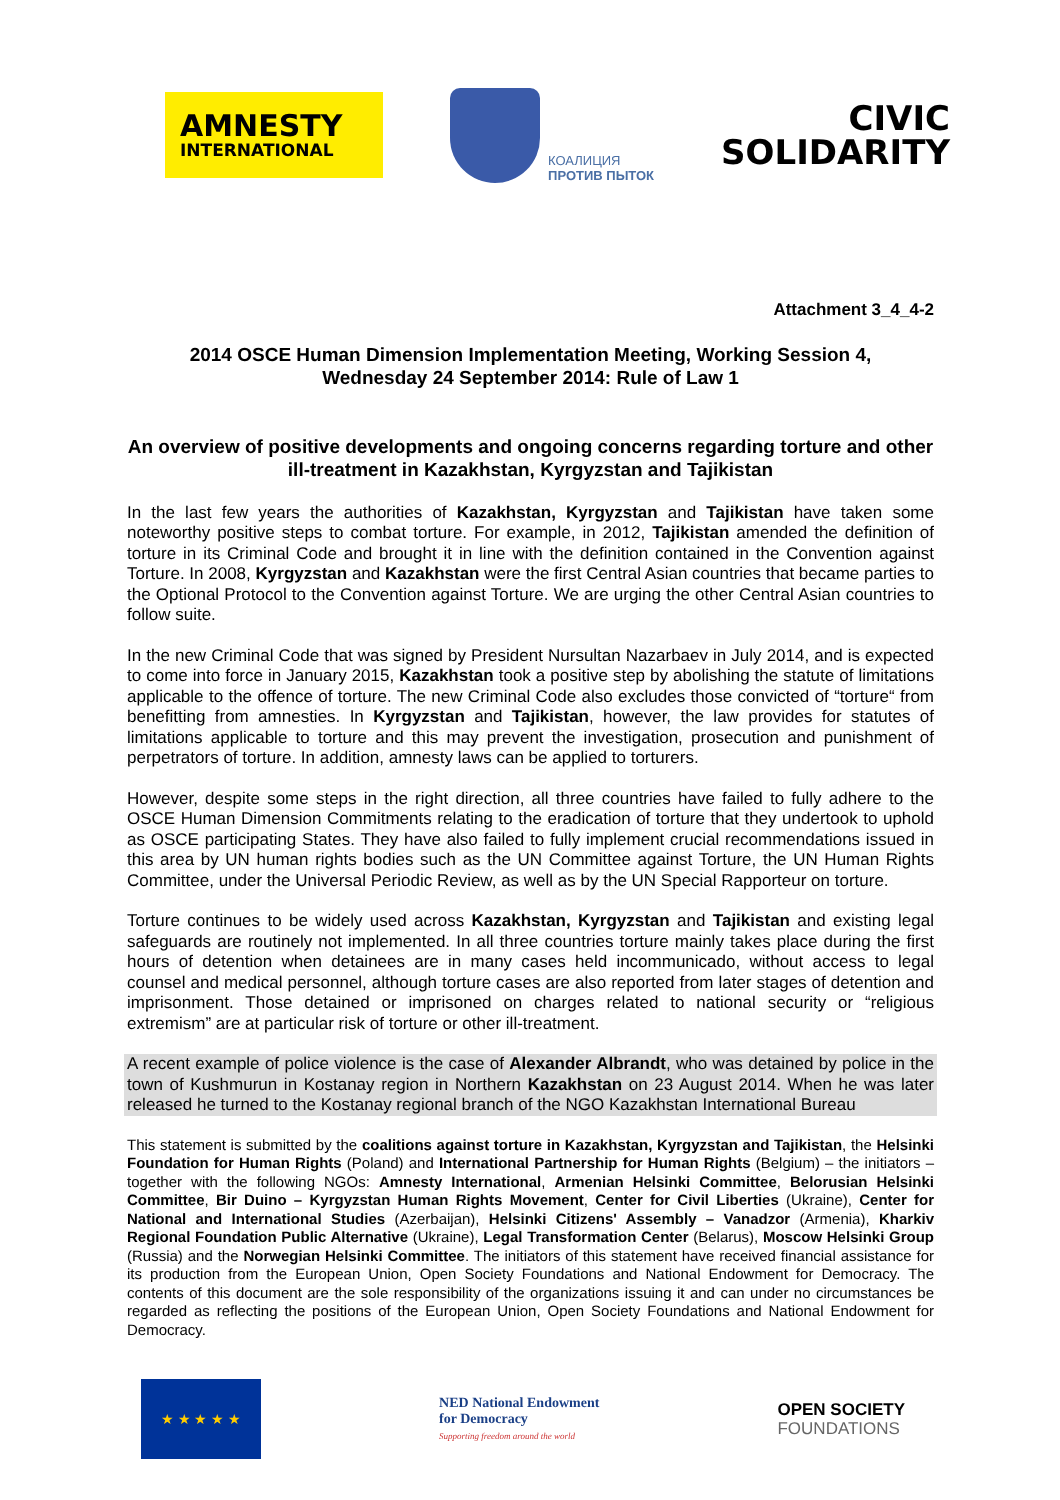AMNESTY
INTERNATIONAL
КОАЛИЦИЯ
ПРОТИВ ПЫТОК
CIVIC
SOLIDARITY
Attachment 3_4_4-2
2014 OSCE Human Dimension Implementation Meeting, Working Session 4,
Wednesday 24 September 2014: Rule of Law 1
An overview of positive developments and ongoing concerns regarding torture and other ill-treatment in Kazakhstan, Kyrgyzstan and Tajikistan
In the last few years the authorities of Kazakhstan, Kyrgyzstan and Tajikistan have taken some noteworthy positive steps to combat torture. For example, in 2012, Tajikistan amended the definition of torture in its Criminal Code and brought it in line with the definition contained in the Convention against Torture. In 2008, Kyrgyzstan and Kazakhstan were the first Central Asian countries that became parties to the Optional Protocol to the Convention against Torture. We are urging the other Central Asian countries to follow suite.
In the new Criminal Code that was signed by President Nursultan Nazarbaev in July 2014, and is expected to come into force in January 2015, Kazakhstan took a positive step by abolishing the statute of limitations applicable to the offence of torture. The new Criminal Code also excludes those convicted of “torture“ from benefitting from amnesties. In Kyrgyzstan and Tajikistan, however, the law provides for statutes of limitations applicable to torture and this may prevent the investigation, prosecution and punishment of perpetrators of torture. In addition, amnesty laws can be applied to torturers.
However, despite some steps in the right direction, all three countries have failed to fully adhere to the OSCE Human Dimension Commitments relating to the eradication of torture that they undertook to uphold as OSCE participating States. They have also failed to fully implement crucial recommendations issued in this area by UN human rights bodies such as the UN Committee against Torture, the UN Human Rights Committee, under the Universal Periodic Review, as well as by the UN Special Rapporteur on torture.
Torture continues to be widely used across Kazakhstan, Kyrgyzstan and Tajikistan and existing legal safeguards are routinely not implemented. In all three countries torture mainly takes place during the first hours of detention when detainees are in many cases held incommunicado, without access to legal counsel and medical personnel, although torture cases are also reported from later stages of detention and imprisonment. Those detained or imprisoned on charges related to national security or “religious extremism” are at particular risk of torture or other ill-treatment.
A recent example of police violence is the case of Alexander Albrandt, who was detained by police in the town of Kushmurun in Kostanay region in Northern Kazakhstan on 23 August 2014. When he was later released he turned to the Kostanay regional branch of the NGO Kazakhstan International Bureau
This statement is submitted by the coalitions against torture in Kazakhstan, Kyrgyzstan and Tajikistan, the Helsinki Foundation for Human Rights (Poland) and International Partnership for Human Rights (Belgium) – the initiators – together with the following NGOs: Amnesty International, Armenian Helsinki Committee, Belorusian Helsinki Committee, Bir Duino – Kyrgyzstan Human Rights Movement, Center for Civil Liberties (Ukraine), Center for National and International Studies (Azerbaijan), Helsinki Citizens' Assembly – Vanadzor (Armenia), Kharkiv Regional Foundation Public Alternative (Ukraine), Legal Transformation Center (Belarus), Moscow Helsinki Group (Russia) and the Norwegian Helsinki Committee. The initiators of this statement have received financial assistance for its production from the European Union, Open Society Foundations and National Endowment for Democracy. The contents of this document are the sole responsibility of the organizations issuing it and can under no circumstances be regarded as reflecting the positions of the European Union, Open Society Foundations and National Endowment for Democracy.
★ ★ ★ ★ ★
NED National Endowment
for Democracy
Supporting freedom around the world
OPEN SOCIETY
FOUNDATIONS